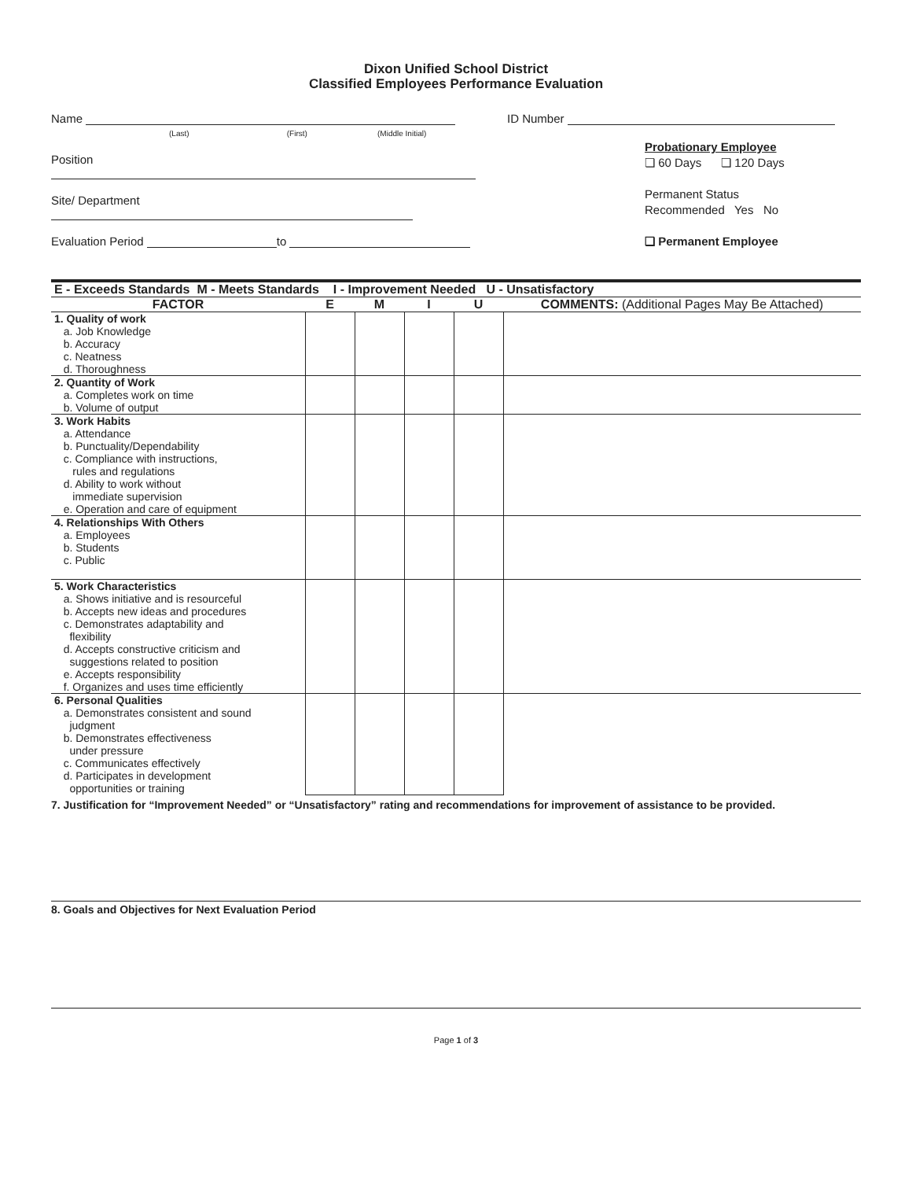Dixon Unified School District
Classified Employees Performance Evaluation
Name
(Last) (First) (Middle Initial)
Position
Site/ Department
Evaluation Period to
ID Number
Probationary Employee
❏ 60 Days ❏ 120 Days
Permanent Status
Recommended Yes No
❏ Permanent Employee
| E - Exceeds Standards M - Meets Standards I - Improvement Needed U - Unsatisfactory | | | | | |
| --- | --- | --- | --- | --- | --- |
| FACTOR | E | M | I | U | COMMENTS: (Additional Pages May Be Attached) |
| 1. Quality of work a. Job Knowledge b. Accuracy c. Neatness d. Thoroughness | | | | | |
| 2. Quantity of Work a. Completes work on time b. Volume of output | | | | | |
| 3. Work Habits a. Attendance b. Punctuality/Dependability c. Compliance with instructions, rules and regulations d. Ability to work without immediate supervision e. Operation and care of equipment | | | | | |
| 4. Relationships With Others a. Employees b. Students c. Public | | | | | |
| 5. Work Characteristics a. Shows initiative and is resourceful b. Accepts new ideas and procedures c. Demonstrates adaptability and flexibility d. Accepts constructive criticism and suggestions related to position e. Accepts responsibility f. Organizes and uses time efficiently | | | | | |
| 6. Personal Qualities a. Demonstrates consistent and sound judgment b. Demonstrates effectiveness under pressure c. Communicates effectively d. Participates in development opportunities or training | | | | | |
7. Justification for “Improvement Needed” or “Unsatisfactory” rating and recommendations for improvement of assistance to be provided.
8. Goals and Objectives for Next Evaluation Period
Page 1 of 3